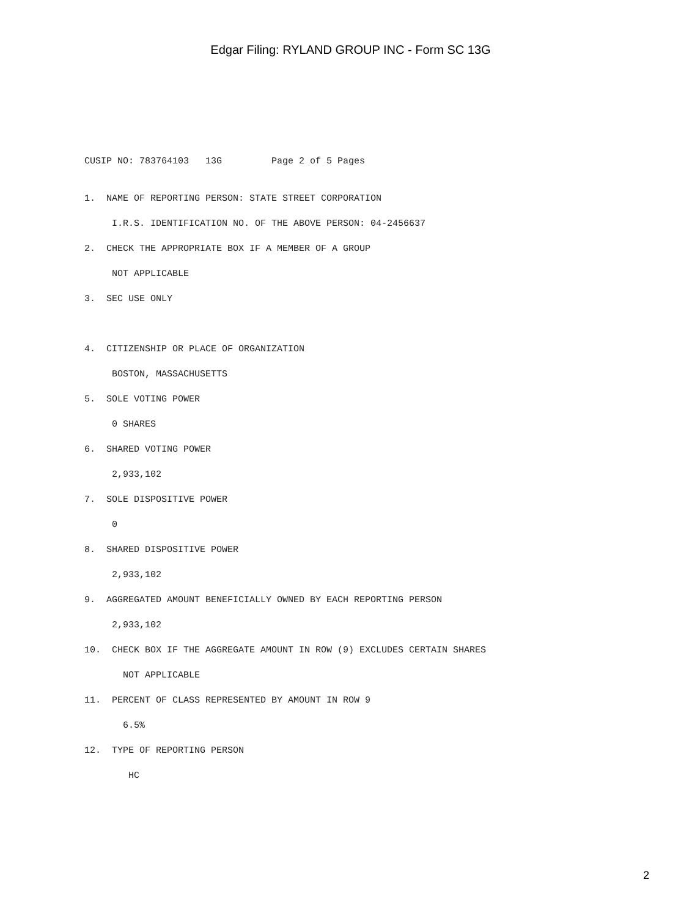Edgar Filing: RYLAND GROUP INC - Form SC 13G
CUSIP NO: 783764103   13G         Page 2 of 5 Pages
1.  NAME OF REPORTING PERSON: STATE STREET CORPORATION
     I.R.S. IDENTIFICATION NO. OF THE ABOVE PERSON: 04-2456637
2.  CHECK THE APPROPRIATE BOX IF A MEMBER OF A GROUP
     NOT APPLICABLE
3.  SEC USE ONLY

4.  CITIZENSHIP OR PLACE OF ORGANIZATION
     BOSTON, MASSACHUSETTS
5.  SOLE VOTING POWER
     0 SHARES
6.  SHARED VOTING POWER
     2,933,102
7.  SOLE DISPOSITIVE POWER
     0
8.  SHARED DISPOSITIVE POWER
     2,933,102
9.  AGGREGATED AMOUNT BENEFICIALLY OWNED BY EACH REPORTING PERSON
     2,933,102
10.  CHECK BOX IF THE AGGREGATE AMOUNT IN ROW (9) EXCLUDES CERTAIN SHARES
       NOT APPLICABLE
11.  PERCENT OF CLASS REPRESENTED BY AMOUNT IN ROW 9
       6.5%
12.  TYPE OF REPORTING PERSON
        HC
2